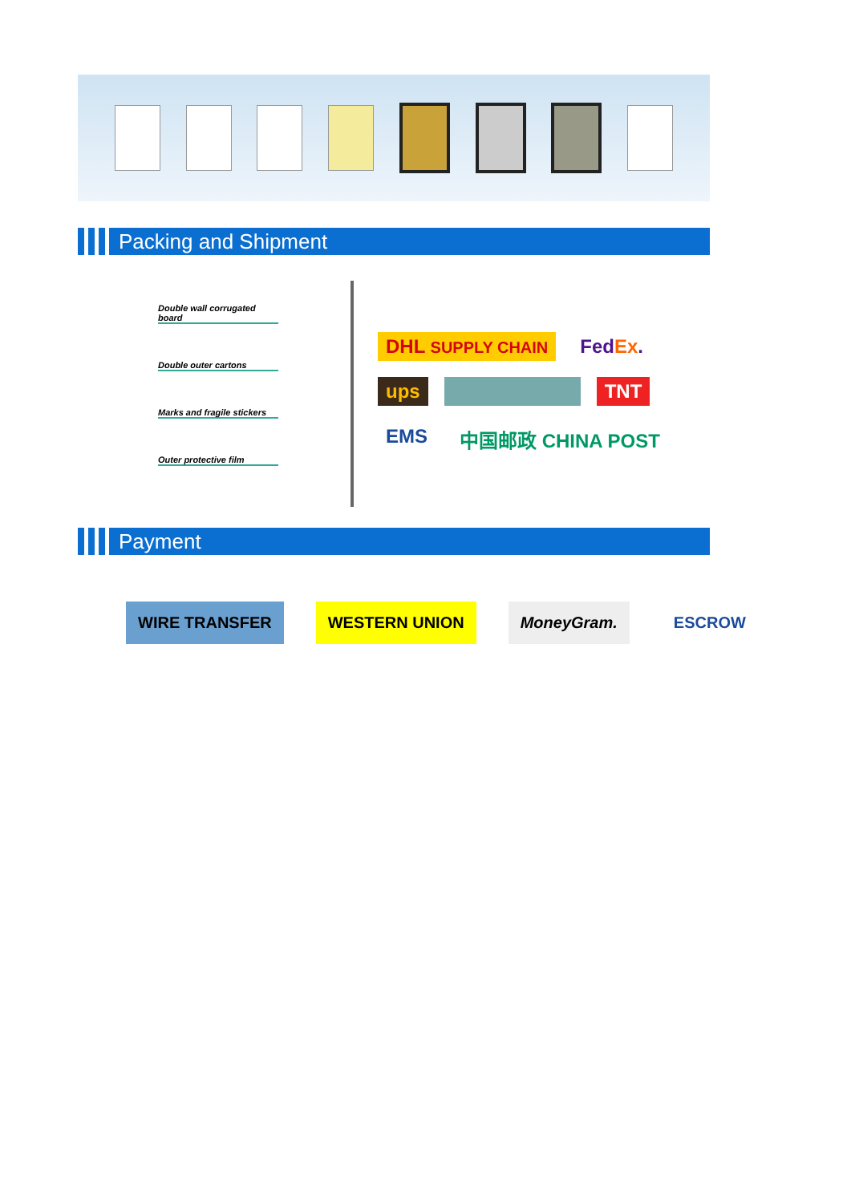Packing and Shipment
Double wall corrugated board
Double outer cartons
Marks and fragile stickers
Outer protective film
DHL SUPPLY CHAIN FedEx. ups TNT EMS 中国邮政 CHINA POST
Payment
WIRE TRANSFER WESTERN UNION MoneyGram. ESCROW